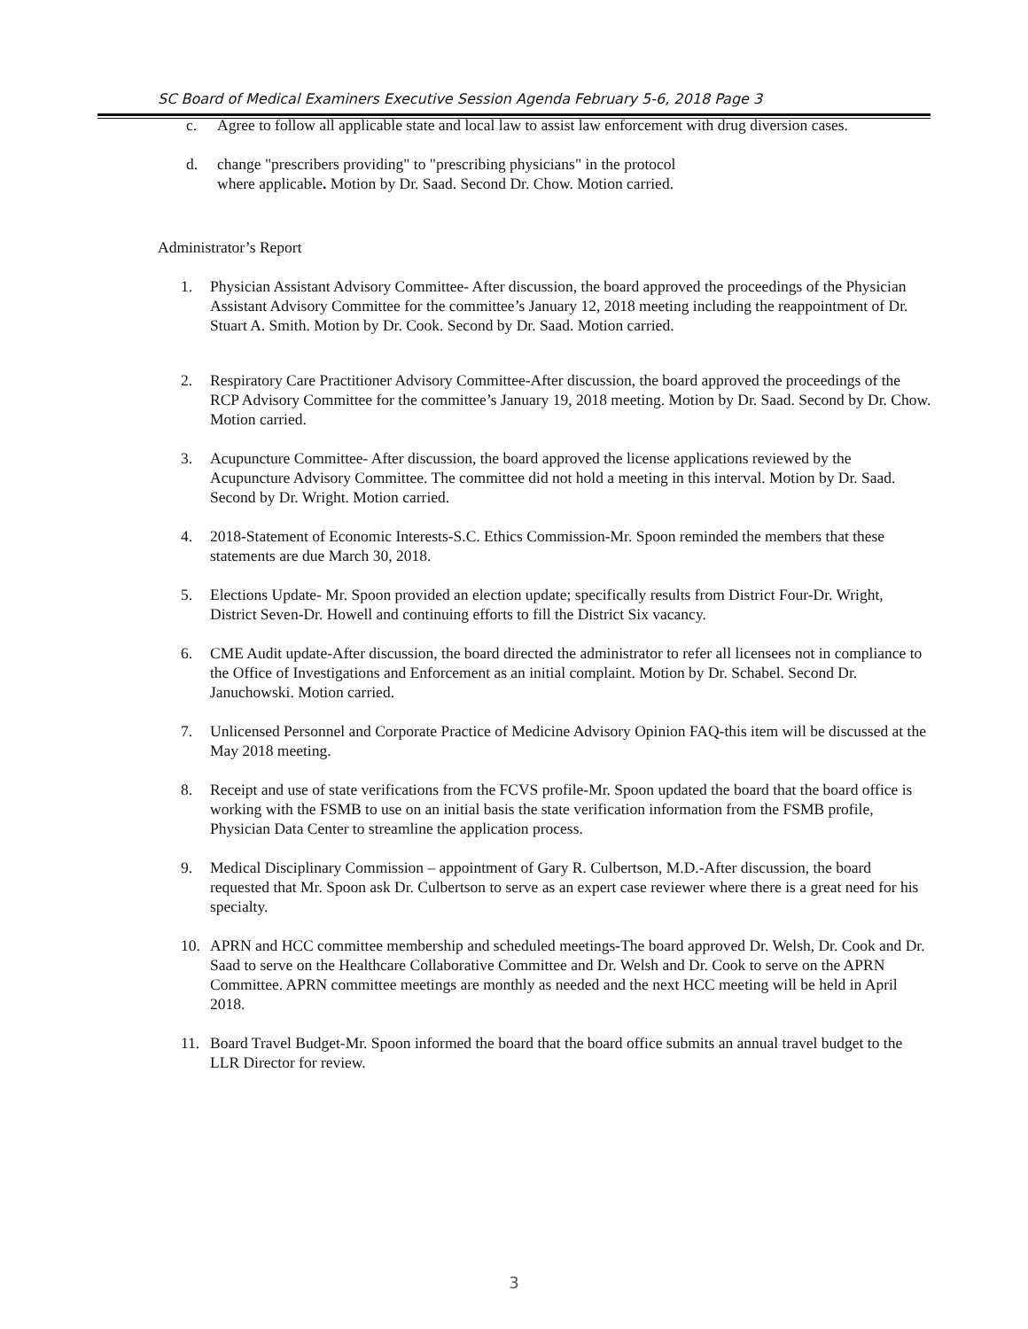SC Board of Medical Examiners Executive Session Agenda February 5-6, 2018 Page 3
c. Agree to follow all applicable state and local law to assist law enforcement with drug diversion cases.
d. change "prescribers providing" to "prescribing physicians" in the protocol
where applicable. Motion by Dr. Saad. Second Dr. Chow. Motion carried.
Administrator’s Report
1. Physician Assistant Advisory Committee- After discussion, the board approved the proceedings of the Physician Assistant Advisory Committee for the committee’s January 12, 2018 meeting including the reappointment of Dr. Stuart A. Smith. Motion by Dr. Cook. Second by Dr. Saad. Motion carried.
2. Respiratory Care Practitioner Advisory Committee-After discussion, the board approved the proceedings of the RCP Advisory Committee for the committee’s January 19, 2018 meeting. Motion by Dr. Saad. Second by Dr. Chow. Motion carried.
3. Acupuncture Committee- After discussion, the board approved the license applications reviewed by the Acupuncture Advisory Committee. The committee did not hold a meeting in this interval. Motion by Dr. Saad. Second by Dr. Wright. Motion carried.
4. 2018-Statement of Economic Interests-S.C. Ethics Commission-Mr. Spoon reminded the members that these statements are due March 30, 2018.
5. Elections Update- Mr. Spoon provided an election update; specifically results from District Four-Dr. Wright, District Seven-Dr. Howell and continuing efforts to fill the District Six vacancy.
6. CME Audit update-After discussion, the board directed the administrator to refer all licensees not in compliance to the Office of Investigations and Enforcement as an initial complaint. Motion by Dr. Schabel. Second Dr. Januchowski. Motion carried.
7. Unlicensed Personnel and Corporate Practice of Medicine Advisory Opinion FAQ-this item will be discussed at the May 2018 meeting.
8. Receipt and use of state verifications from the FCVS profile-Mr. Spoon updated the board that the board office is working with the FSMB to use on an initial basis the state verification information from the FSMB profile, Physician Data Center to streamline the application process.
9. Medical Disciplinary Commission – appointment of Gary R. Culbertson, M.D.-After discussion, the board requested that Mr. Spoon ask Dr. Culbertson to serve as an expert case reviewer where there is a great need for his specialty.
10. APRN and HCC committee membership and scheduled meetings-The board approved Dr. Welsh, Dr. Cook and Dr. Saad to serve on the Healthcare Collaborative Committee and Dr. Welsh and Dr. Cook to serve on the APRN Committee. APRN committee meetings are monthly as needed and the next HCC meeting will be held in April 2018.
11. Board Travel Budget-Mr. Spoon informed the board that the board office submits an annual travel budget to the LLR Director for review.
3